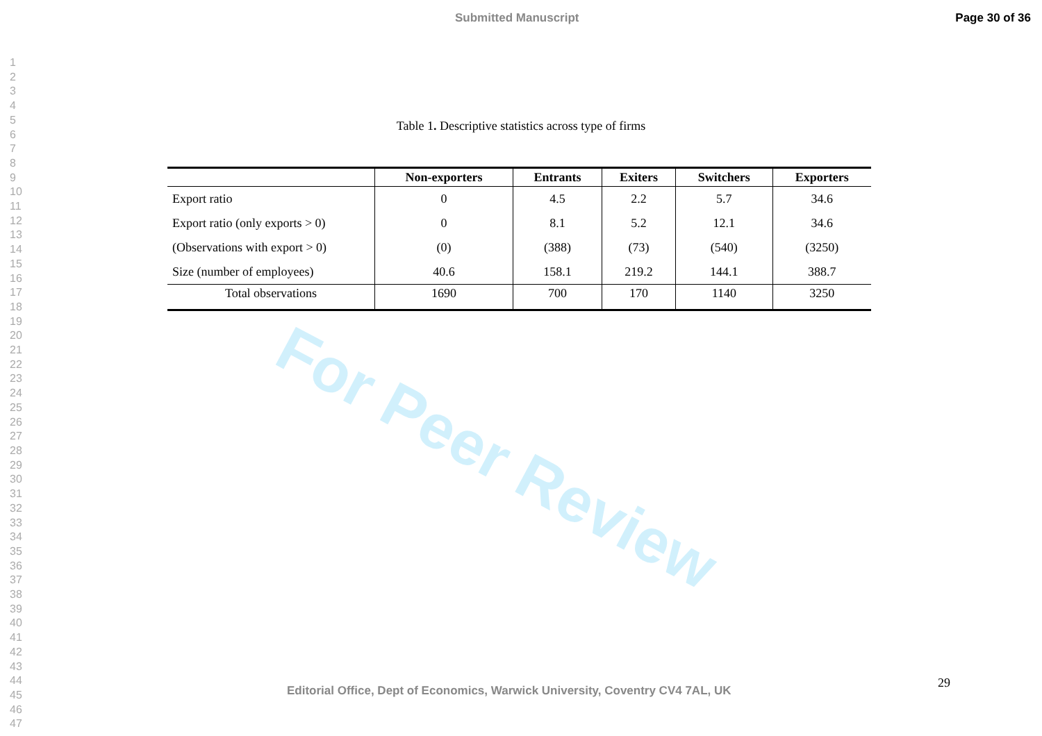Submitted Manuscript Page 30 of 36
1
2
3
4
5
6
7
8
9
10
11
12
13
14
15
16
17
18
19
20
21
22
23
24
25
26
27
28
29
30
31
32
33
34
35
36
37
38
39
40
41
42
43
44
45
46
47
Table 1. Descriptive statistics across type of firms
| | Non-exporters | Entrants | Exiters | Switchers | Exporters |
| --- | --- | --- | --- | --- | --- |
| Export ratio | 0 | 4.5 | 2.2 | 5.7 | 34.6 |
| Export ratio (only exports > 0) | 0 | 8.1 | 5.2 | 12.1 | 34.6 |
| (Observations with export > 0) | (0) | (388) | (73) | (540) | (3250) |
| Size (number of employees) | 40.6 | 158.1 | 219.2 | 144.1 | 388.7 |
| Total observations | 1690 | 700 | 170 | 1140 | 3250 |
For Peer Review
29
Editorial Office, Dept of Economics, Warwick University, Coventry CV4 7AL, UK